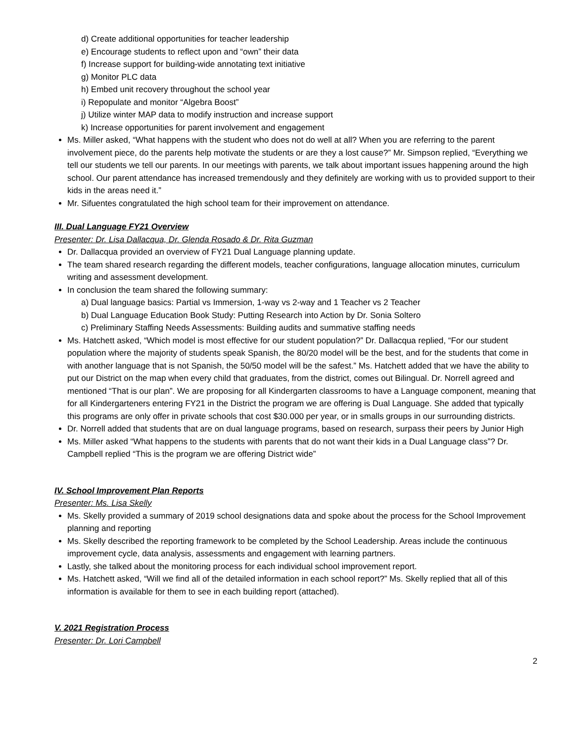d) Create additional opportunities for teacher leadership
e) Encourage students to reflect upon and “own” their data
f) Increase support for building-wide annotating text initiative
g) Monitor PLC data
h) Embed unit recovery throughout the school year
i) Repopulate and monitor “Algebra Boost”
j) Utilize winter MAP data to modify instruction and increase support
k) Increase opportunities for parent involvement and engagement
Ms. Miller asked, “What happens with the student who does not do well at all? When you are referring to the parent involvement piece, do the parents help motivate the students or are they a lost cause?” Mr. Simpson replied, “Everything we tell our students we tell our parents. In our meetings with parents, we talk about important issues happening around the high school. Our parent attendance has increased tremendously and they definitely are working with us to provided support to their kids in the areas need it.”
Mr. Sifuentes congratulated the high school team for their improvement on attendance.
III. Dual Language FY21 Overview
Presenter: Dr. Lisa Dallacqua, Dr. Glenda Rosado & Dr. Rita Guzman
Dr. Dallacqua provided an overview of FY21 Dual Language planning update.
The team shared research regarding the different models, teacher configurations, language allocation minutes, curriculum writing and assessment development.
In conclusion the team shared the following summary:
a) Dual language basics: Partial vs Immersion, 1-way vs 2-way and 1 Teacher vs 2 Teacher
b) Dual Language Education Book Study: Putting Research into Action by Dr. Sonia Soltero
c) Preliminary Staffing Needs Assessments: Building audits and summative staffing needs
Ms. Hatchett asked, “Which model is most effective for our student population?” Dr. Dallacqua replied, “For our student population where the majority of students speak Spanish, the 80/20 model will be the best, and for the students that come in with another language that is not Spanish, the 50/50 model will be the safest.” Ms. Hatchett added that we have the ability to put our District on the map when every child that graduates, from the district, comes out Bilingual. Dr. Norrell agreed and mentioned “That is our plan”. We are proposing for all Kindergarten classrooms to have a Language component, meaning that for all Kindergarteners entering FY21 in the District the program we are offering is Dual Language. She added that typically this programs are only offer in private schools that cost $30.000 per year, or in smalls groups in our surrounding districts.
Dr. Norrell added that students that are on dual language programs, based on research, surpass their peers by Junior High
Ms. Miller asked “What happens to the students with parents that do not want their kids in a Dual Language class”? Dr. Campbell replied “This is the program we are offering District wide”
IV. School Improvement Plan Reports
Presenter: Ms. Lisa Skelly
Ms. Skelly provided a summary of 2019 school designations data and spoke about the process for the School Improvement planning and reporting
Ms. Skelly described the reporting framework to be completed by the School Leadership. Areas include the continuous improvement cycle, data analysis, assessments and engagement with learning partners.
Lastly, she talked about the monitoring process for each individual school improvement report.
Ms. Hatchett asked, “Will we find all of the detailed information in each school report?” Ms. Skelly replied that all of this information is available for them to see in each building report (attached).
V. 2021 Registration Process
Presenter: Dr. Lori Campbell
2